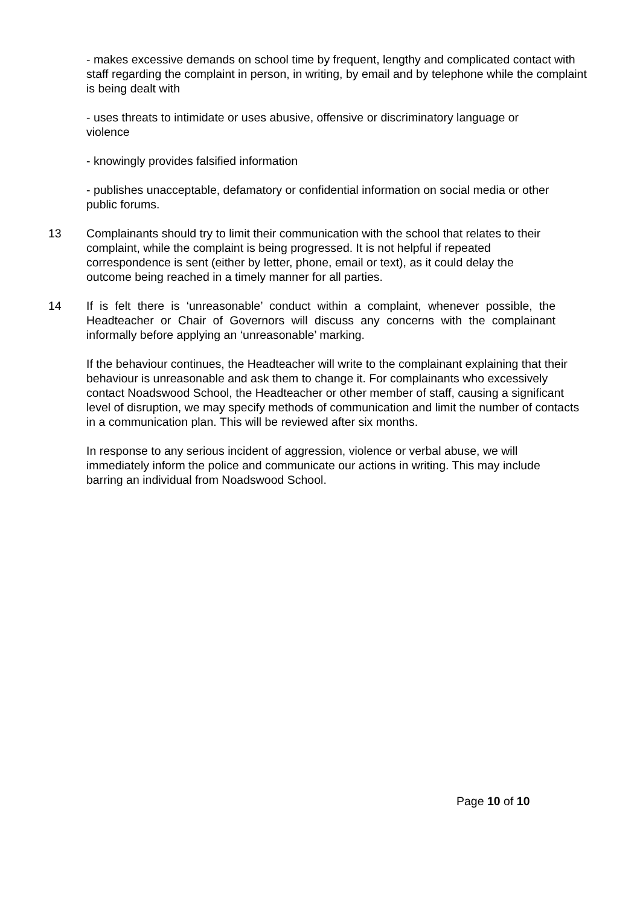- makes excessive demands on school time by frequent, lengthy and complicated contact with staff regarding the complaint in person, in writing, by email and by telephone while the complaint is being dealt with
- uses threats to intimidate or uses abusive, offensive or discriminatory language or violence
- knowingly provides falsified information
- publishes unacceptable, defamatory or confidential information on social media or other public forums.
13 Complainants should try to limit their communication with the school that relates to their complaint, while the complaint is being progressed. It is not helpful if repeated correspondence is sent (either by letter, phone, email or text), as it could delay the outcome being reached in a timely manner for all parties.
14 If is felt there is ‘unreasonable’ conduct within a complaint, whenever possible, the Headteacher or Chair of Governors will discuss any concerns with the complainant informally before applying an ‘unreasonable’ marking.
If the behaviour continues, the Headteacher will write to the complainant explaining that their behaviour is unreasonable and ask them to change it. For complainants who excessively contact Noadswood School, the Headteacher or other member of staff, causing a significant level of disruption, we may specify methods of communication and limit the number of contacts in a communication plan. This will be reviewed after six months.
In response to any serious incident of aggression, violence or verbal abuse, we will immediately inform the police and communicate our actions in writing. This may include barring an individual from Noadswood School.
Page 10 of 10